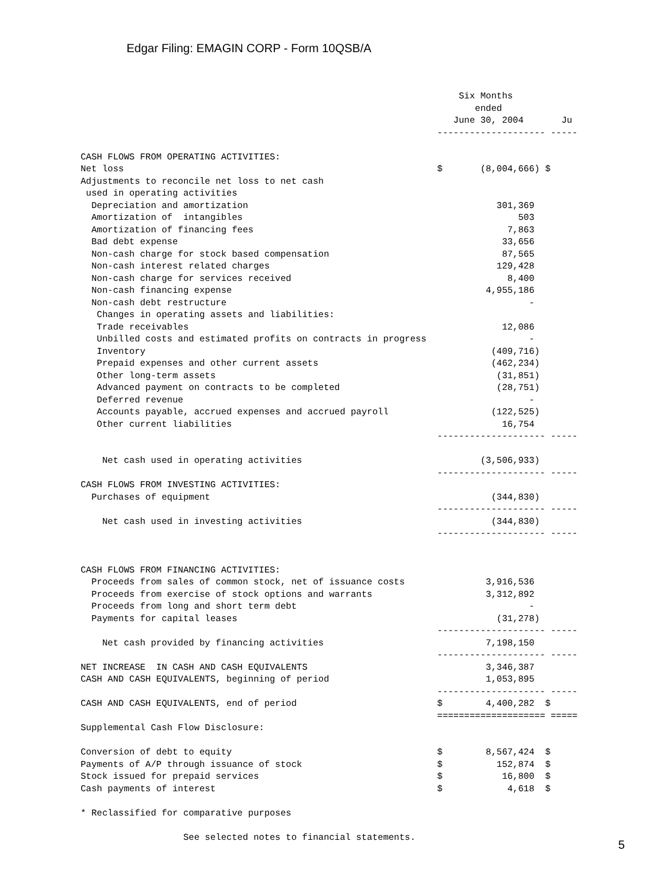Edgar Filing: EMAGIN CORP - Form 10QSB/A
                                                                      Six Months
                                                                         ended
                                                                     June 30, 2004       Ju
                                                                  -------------------- -----

CASH FLOWS FROM OPERATING ACTIVITIES:
Net loss                                                          $       (8,004,666) $
Adjustments to reconcile net loss to net cash
 used in operating activities
  Depreciation and amortization                                              301,369
  Amortization of  intangibles                                                   503
  Amortization of financing fees                                               7,863
  Bad debt expense                                                            33,656
  Non-cash charge for stock based compensation                                87,565
  Non-cash interest related charges                                          129,428
  Non-cash charge for services received                                        8,400
  Non-cash financing expense                                               4,955,186
  Non-cash debt restructure                                                        -
   Changes in operating assets and liabilities:
   Trade receivables                                                          12,086
   Unbilled costs and estimated profits on contracts in progress                   -
   Inventory                                                                (409,716)
   Prepaid expenses and other current assets                                (462,234)
   Other long-term assets                                                    (31,851)
   Advanced payment on contracts to be completed                             (28,751)
   Deferred revenue                                                                -
   Accounts payable, accrued expenses and accrued payroll                   (122,525)
   Other current liabilities                                                  16,754
                                                                  -------------------- -----

    Net cash used in operating activities                                 (3,506,933)
                                                                  -------------------- -----
CASH FLOWS FROM INVESTING ACTIVITIES:
  Purchases of equipment                                                    (344,830)
                                                                  -------------------- -----
    Net cash used in investing activities                                   (344,830)
                                                                  -------------------- -----


CASH FLOWS FROM FINANCING ACTIVITIES:
  Proceeds from sales of common stock, net of issuance costs               3,916,536
  Proceeds from exercise of stock options and warrants                     3,312,892
  Proceeds from long and short term debt                                           -
  Payments for capital leases                                                (31,278)
                                                                  -------------------- -----
    Net cash provided by financing activities                              7,198,150
                                                                  -------------------- -----
NET INCREASE  IN CASH AND CASH EQUIVALENTS                                 3,346,387
CASH AND CASH EQUIVALENTS, beginning of period                             1,053,895
                                                                  -------------------- -----
CASH AND CASH EQUIVALENTS, end of period                          $        4,400,282  $
                                                                  ==================== =====
Supplemental Cash Flow Disclosure:

Conversion of debt to equity                                      $        8,567,424  $
Payments of A/P through issuance of stock                         $          152,874  $
Stock issued for prepaid services                                 $           16,800  $
Cash payments of interest                                         $            4,618  $

* Reclassified for comparative purposes

                   See selected notes to financial statements.
5